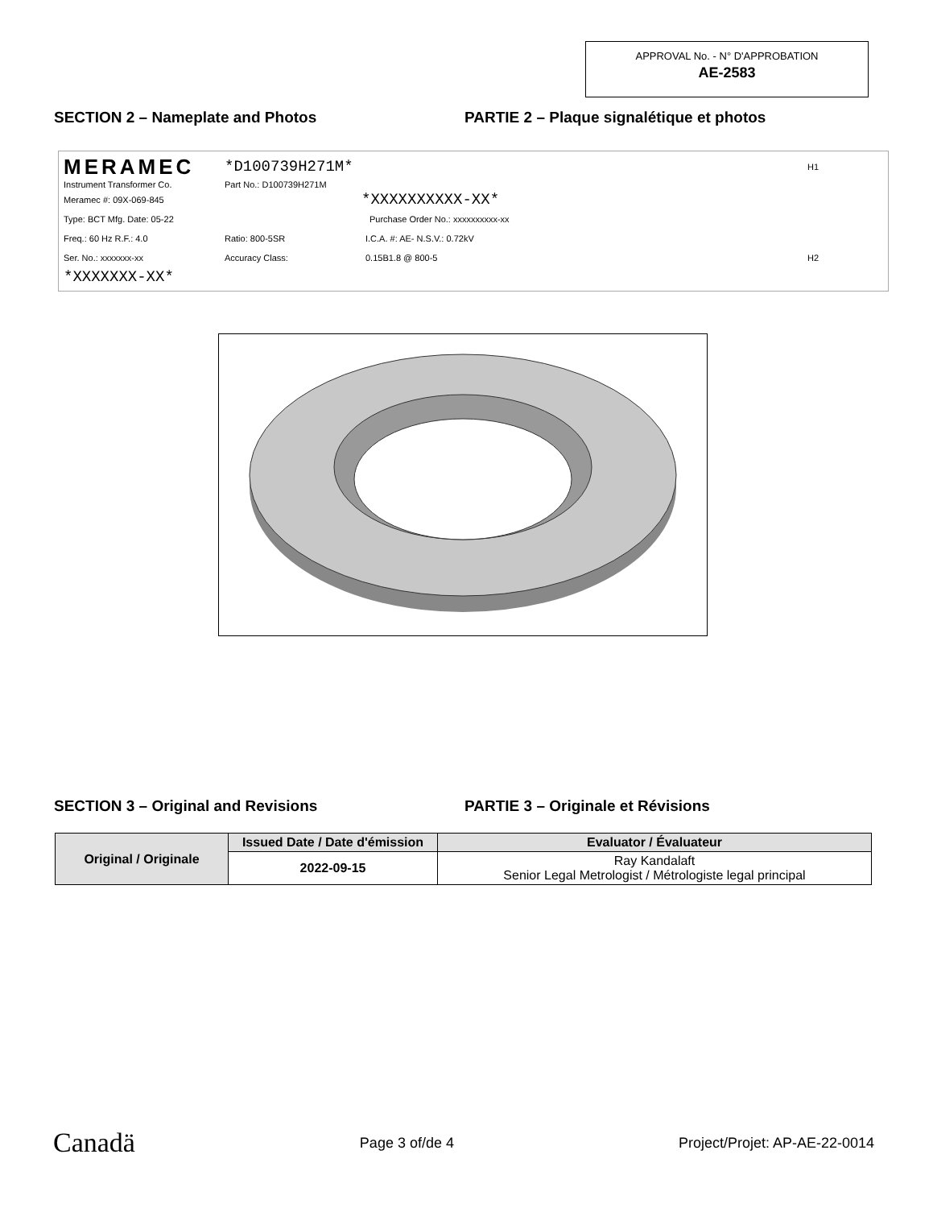APPROVAL No. - N° D'APPROBATION
AE-2583
SECTION 2 – Nameplate and Photos PARTIE 2 – Plaque signalétique et photos
MERAMEC *D100739H271M* H1
Instrument Transformer Co. Part No.: D100739H271M
Meramec #: 09X-069-845 *XXXXXXXXXX-XX*
Type: BCT Mfg. Date: 05-22 Purchase Order No.: xxxxxxxxxx-xx
Freq.: 60 Hz R.F.: 4.0 Ratio: 800-5SR I.C.A. #: AE- N.S.V.: 0.72kV
Ser. No.: xxxxxxx-xx Accuracy Class: 0.15B1.8 @ 800-5 H2
*XXXXXXX-XX*
SECTION 3 – Original and Revisions PARTIE 3 – Originale et Révisions
| Original / Originale | Issued Date / Date d'émission | Evaluator / Évaluateur |
| --- | --- | --- |
| | 2022-09-15 | Ray Kandalaft Senior Legal Metrologist / Métrologiste legal principal |
Canadä Page 3 of/de 4 Project/Projet: AP-AE-22-0014